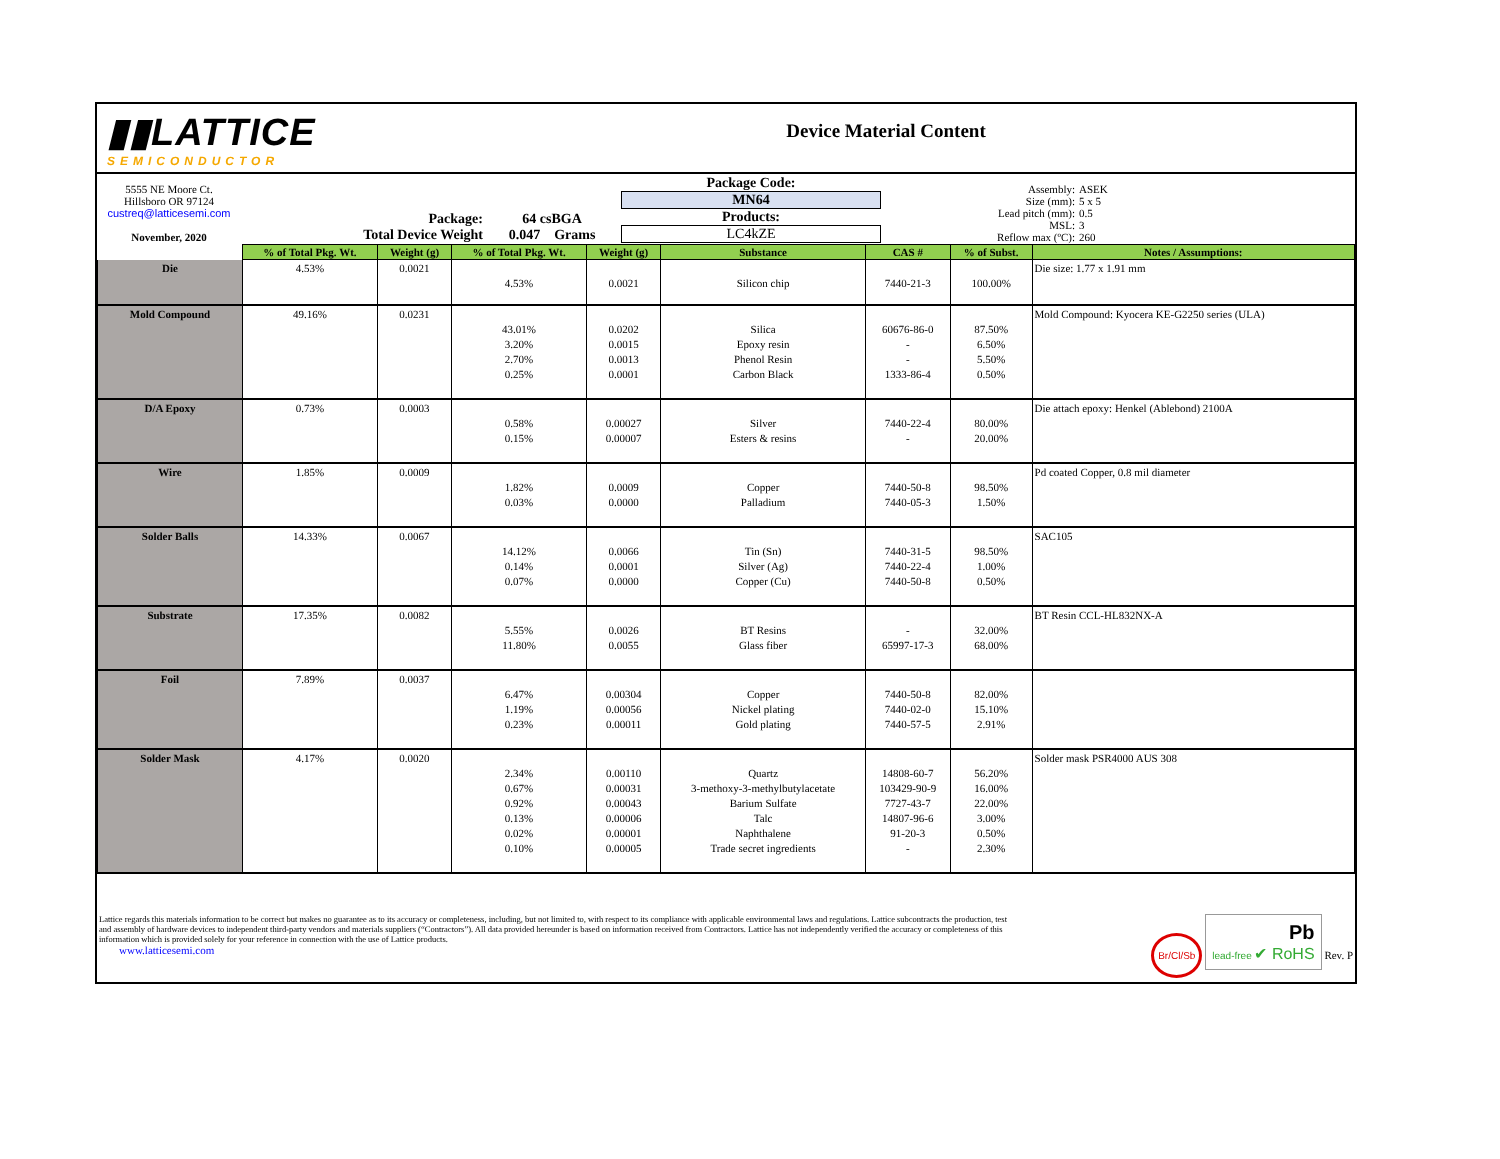▮▮LATTICE
SEMICONDUCTOR
Device Material Content
| 5555 NE Moore Ct. Hillsboro OR 97124 custreq@latticesemi.com November, 2020 | Package: Total Device Weight | 64 csBGA 0.047 Grams | Package Code: MN64 Products: LC4kZE | Assembly: Size (mm): Lead pitch (mm): MSL: Reflow max (ºC): | ASEK 5 x 5 0.5 3 260 |
| | % of Total Pkg. Wt. | Weight (g) | % of Total Pkg. Wt. | Weight (g) | Substance | CAS # | % of Subst. | Notes / Assumptions: |
| --- | --- | --- | --- | --- | --- | --- | --- | --- |
| Die | 4.53% | 0.0021 | 4.53% | 0.0021 | Silicon chip | 7440-21-3 | 100.00% | Die size: 1.77 x 1.91 mm |
| Mold Compound | 49.16% | 0.0231 | 43.01% 3.20% 2.70% 0.25% | 0.0202 0.0015 0.0013 0.0001 | Silica Epoxy resin Phenol Resin Carbon Black | 60676-86-0 - - 1333-86-4 | 87.50% 6.50% 5.50% 0.50% | Mold Compound: Kyocera KE-G2250 series (ULA) |
| D/A Epoxy | 0.73% | 0.0003 | 0.58% 0.15% | 0.00027 0.00007 | Silver Esters & resins | 7440-22-4 - | 80.00% 20.00% | Die attach epoxy: Henkel (Ablebond) 2100A |
| Wire | 1.85% | 0.0009 | 1.82% 0.03% | 0.0009 0.0000 | Copper Palladium | 7440-50-8 7440-05-3 | 98.50% 1.50% | Pd coated Copper, 0.8 mil diameter |
| Solder Balls | 14.33% | 0.0067 | 14.12% 0.14% 0.07% | 0.0066 0.0001 0.0000 | Tin (Sn) Silver (Ag) Copper (Cu) | 7440-31-5 7440-22-4 7440-50-8 | 98.50% 1.00% 0.50% | SAC105 |
| Substrate | 17.35% | 0.0082 | 5.55% 11.80% | 0.0026 0.0055 | BT Resins Glass fiber | - 65997-17-3 | 32.00% 68.00% | BT Resin CCL-HL832NX-A |
| Foil | 7.89% | 0.0037 | 6.47% 1.19% 0.23% | 0.00304 0.00056 0.00011 | Copper Nickel plating Gold plating | 7440-50-8 7440-02-0 7440-57-5 | 82.00% 15.10% 2.91% | |
| Solder Mask | 4.17% | 0.0020 | 2.34% 0.67% 0.92% 0.13% 0.02% 0.10% | 0.00110 0.00031 0.00043 0.00006 0.00001 0.00005 | Quartz 3-methoxy-3-methylbutylacetate Barium Sulfate Talc Naphthalene Trade secret ingredients | 14808-60-7 103429-90-9 7727-43-7 14807-96-6 91-20-3 - | 56.20% 16.00% 22.00% 3.00% 0.50% 2.30% | Solder mask PSR4000 AUS 308 |
Lattice regards this materials information to be correct but makes no guarantee as to its accuracy or completeness, including, but not limited to, with respect to its compliance with applicable environmental laws and regulations. Lattice subcontracts the production, test and assembly of hardware devices to independent third-party vendors and materials suppliers (“Contractors”). All data provided hereunder is based on information received from Contractors. Lattice has not independently verified the accuracy or completeness of this information which is provided solely for your reference in connection with the use of Lattice products.
www.latticesemi.com
Br/Cl/Sb Pb
lead-free ✔ RoHS Rev. P